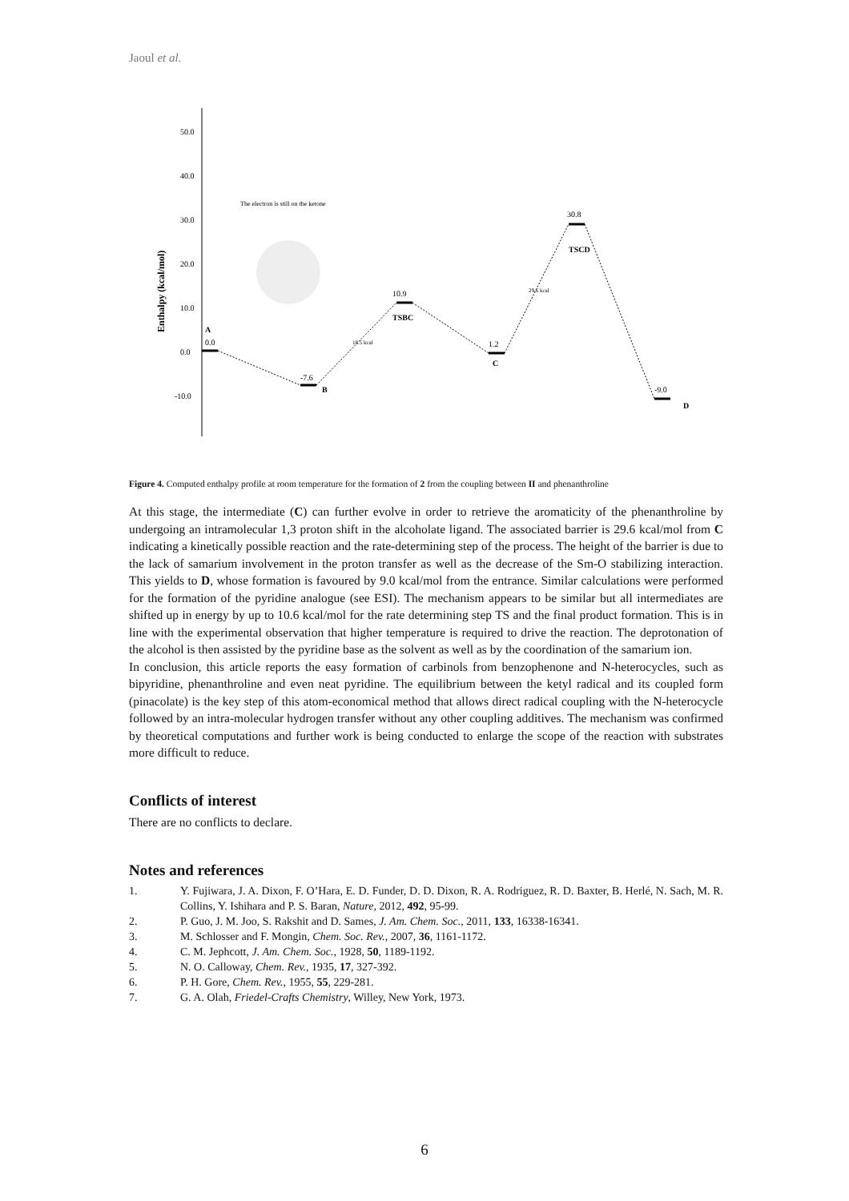Jaoul et al.
50.0
40.0
30.0
20.0
10.0
0.0
-10.0
Enthalpy (kcal/mol)
The electron is still on the ketone
A
0.0
-7.6
B
10.9
TSBC
1.2
C
30.8
TSCD
-9.0
D
18.5 kcal
29.6 kcal
Figure 4. Computed enthalpy profile at room temperature for the formation of 2 from the coupling between II and phenanthroline
At this stage, the intermediate (C) can further evolve in order to retrieve the aromaticity of the phenanthroline by undergoing an intramolecular 1,3 proton shift in the alcoholate ligand. The associated barrier is 29.6 kcal/mol from C indicating a kinetically possible reaction and the rate-determining step of the process. The height of the barrier is due to the lack of samarium involvement in the proton transfer as well as the decrease of the Sm-O stabilizing interaction. This yields to D, whose formation is favoured by 9.0 kcal/mol from the entrance. Similar calculations were performed for the formation of the pyridine analogue (see ESI). The mechanism appears to be similar but all intermediates are shifted up in energy by up to 10.6 kcal/mol for the rate determining step TS and the final product formation. This is in line with the experimental observation that higher temperature is required to drive the reaction. The deprotonation of the alcohol is then assisted by the pyridine base as the solvent as well as by the coordination of the samarium ion.
In conclusion, this article reports the easy formation of carbinols from benzophenone and N-heterocycles, such as bipyridine, phenanthroline and even neat pyridine. The equilibrium between the ketyl radical and its coupled form (pinacolate) is the key step of this atom-economical method that allows direct radical coupling with the N-heterocycle followed by an intra-molecular hydrogen transfer without any other coupling additives. The mechanism was confirmed by theoretical computations and further work is being conducted to enlarge the scope of the reaction with substrates more difficult to reduce.
Conflicts of interest
There are no conflicts to declare.
Notes and references
1. Y. Fujiwara, J. A. Dixon, F. O’Hara, E. D. Funder, D. D. Dixon, R. A. Rodriguez, R. D. Baxter, B. Herlé, N. Sach, M. R. Collins, Y. Ishihara and P. S. Baran, Nature, 2012, 492, 95-99.
2. P. Guo, J. M. Joo, S. Rakshit and D. Sames, J. Am. Chem. Soc., 2011, 133, 16338-16341.
3. M. Schlosser and F. Mongin, Chem. Soc. Rev., 2007, 36, 1161-1172.
4. C. M. Jephcott, J. Am. Chem. Soc., 1928, 50, 1189-1192.
5. N. O. Calloway, Chem. Rev., 1935, 17, 327-392.
6. P. H. Gore, Chem. Rev., 1955, 55, 229-281.
7. G. A. Olah, Friedel-Crafts Chemistry, Willey, New York, 1973.
6